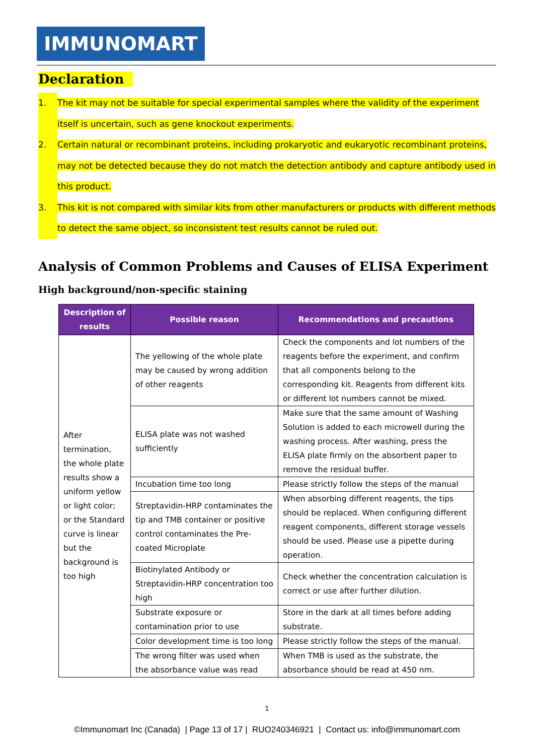IMMUNOMART
Declaration
1. The kit may not be suitable for special experimental samples where the validity of the experiment itself is uncertain, such as gene knockout experiments.
2. Certain natural or recombinant proteins, including prokaryotic and eukaryotic recombinant proteins, may not be detected because they do not match the detection antibody and capture antibody used in this product.
3. This kit is not compared with similar kits from other manufacturers or products with different methods to detect the same object, so inconsistent test results cannot be ruled out.
Analysis of Common Problems and Causes of ELISA Experiment
High background/non-specific staining
| Description of results | Possible reason | Recommendations and precautions |
| --- | --- | --- |
| After termination, the whole plate results show a uniform yellow or light color; or the Standard curve is linear but the background is too high | The yellowing of the whole plate may be caused by wrong addition of other reagents | Check the components and lot numbers of the reagents before the experiment, and confirm that all components belong to the corresponding kit. Reagents from different kits or different lot numbers cannot be mixed. |
| | ELISA plate was not washed sufficiently | Make sure that the same amount of Washing Solution is added to each microwell during the washing process. After washing, press the ELISA plate firmly on the absorbent paper to remove the residual buffer. |
| | Incubation time too long | Please strictly follow the steps of the manual |
| | Streptavidin-HRP contaminates the tip and TMB container or positive control contaminates the Pre-coated Microplate | When absorbing different reagents, the tips should be replaced. When configuring different reagent components, different storage vessels should be used. Please use a pipette during operation. |
| | Biotinylated Antibody or Streptavidin-HRP concentration too high | Check whether the concentration calculation is correct or use after further dilution. |
| | Substrate exposure or contamination prior to use | Store in the dark at all times before adding substrate. |
| | Color development time is too long | Please strictly follow the steps of the manual. |
| | The wrong filter was used when the absorbance value was read | When TMB is used as the substrate, the absorbance should be read at 450 nm. |
1
©Immunomart Inc (Canada) | Page 13 of 17 | RUO240346921 | Contact us: info@immunomart.com